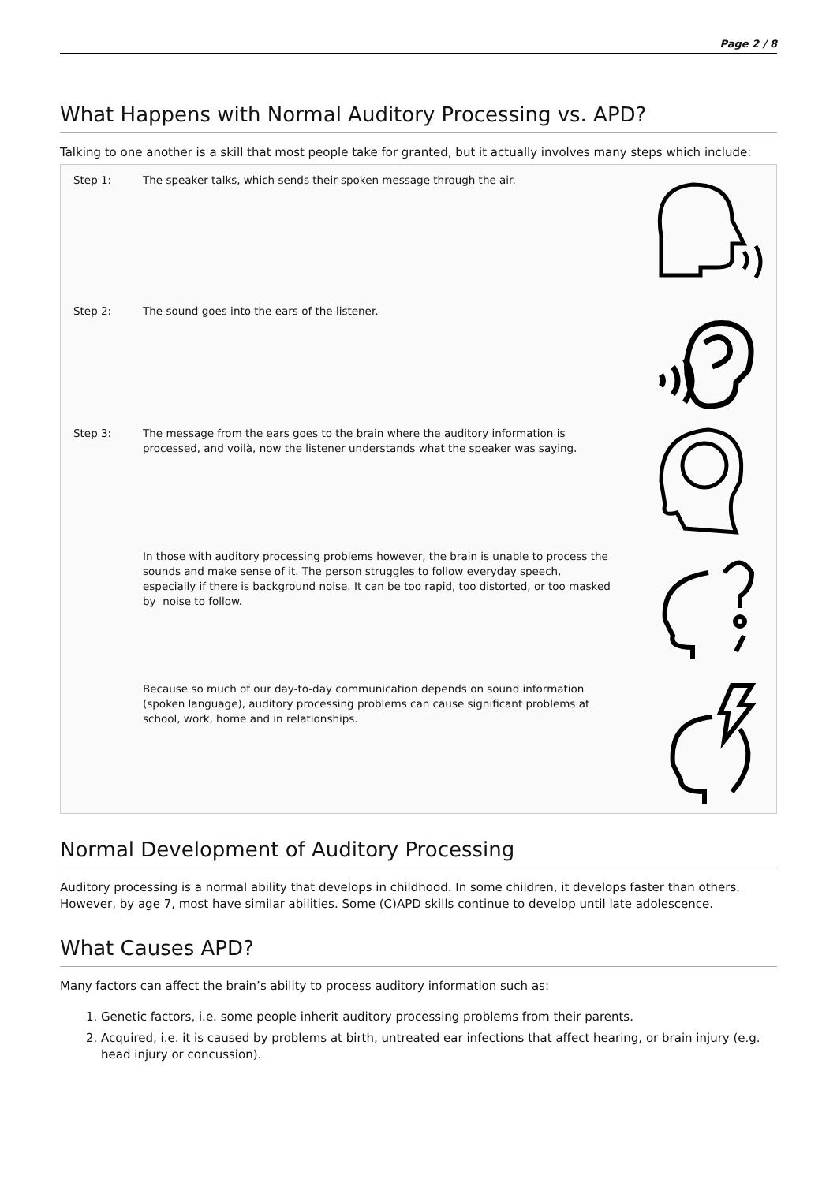Page 2 / 8
What Happens with Normal Auditory Processing vs. APD?
Talking to one another is a skill that most people take for granted, but it actually involves many steps which include:
Step 1: The speaker talks, which sends their spoken message through the air.
Step 2: The sound goes into the ears of the listener.
Step 3: The message from the ears goes to the brain where the auditory information is processed, and voilà, now the listener understands what the speaker was saying.
In those with auditory processing problems however, the brain is unable to process the sounds and make sense of it. The person struggles to follow everyday speech, especially if there is background noise. It can be too rapid, too distorted, or too masked by noise to follow.
Because so much of our day-to-day communication depends on sound information (spoken language), auditory processing problems can cause significant problems at school, work, home and in relationships.
Normal Development of Auditory Processing
Auditory processing is a normal ability that develops in childhood. In some children, it develops faster than others. However, by age 7, most have similar abilities. Some (C)APD skills continue to develop until late adolescence.
What Causes APD?
Many factors can affect the brain’s ability to process auditory information such as:
1. Genetic factors, i.e. some people inherit auditory processing problems from their parents.
2. Acquired, i.e. it is caused by problems at birth, untreated ear infections that affect hearing, or brain injury (e.g. head injury or concussion).